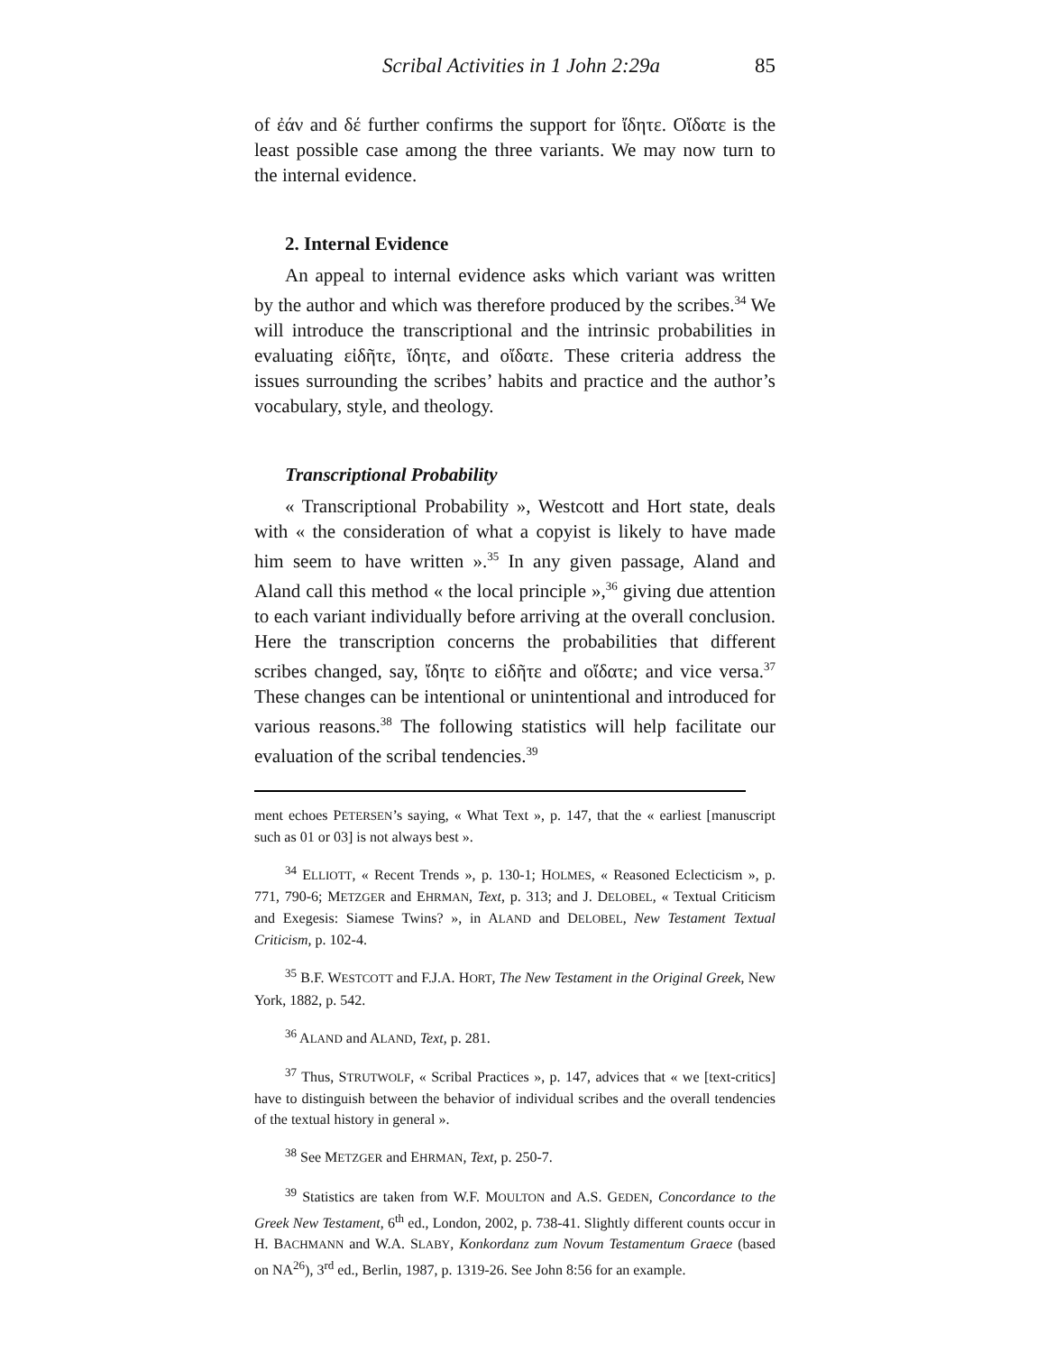Scribal Activities in 1 John 2:29a 85
of ἐάν and δέ further confirms the support for ἴδητε. Οἴδατε is the least possible case among the three variants. We may now turn to the internal evidence.
2. Internal Evidence
An appeal to internal evidence asks which variant was written by the author and which was therefore produced by the scribes.<sup>34</sup> We will introduce the transcriptional and the intrinsic probabilities in evaluating εἰδῆτε, ἴδητε, and οἴδατε. These criteria address the issues surrounding the scribes’ habits and practice and the author’s vocabulary, style, and theology.
Transcriptional Probability
« Transcriptional Probability », Westcott and Hort state, deals with « the consideration of what a copyist is likely to have made him seem to have written ».<sup>35</sup> In any given passage, Aland and Aland call this method « the local principle »,<sup>36</sup> giving due attention to each variant individually before arriving at the overall conclusion. Here the transcription concerns the probabilities that different scribes changed, say, ἴδητε to εἰδῆτε and οἴδατε; and vice versa.<sup>37</sup> These changes can be intentional or unintentional and introduced for various reasons.<sup>38</sup> The following statistics will help facilitate our evaluation of the scribal tendencies.<sup>39</sup>
ment echoes PETERSEN’s saying, « What Text », p. 147, that the « earliest [manuscript such as 01 or 03] is not always best ».
<sup>34</sup> ELLIOTT, « Recent Trends », p. 130-1; HOLMES, « Reasoned Eclecticism », p. 771, 790-6; METZGER and EHRMAN, Text, p. 313; and J. DELOBEL, « Textual Criticism and Exegesis: Siamese Twins? », in ALAND and DELOBEL, New Testament Textual Criticism, p. 102-4.
<sup>35</sup> B.F. WESTCOTT and F.J.A. HORT, The New Testament in the Original Greek, New York, 1882, p. 542.
<sup>36</sup> ALAND and ALAND, Text, p. 281.
<sup>37</sup> Thus, STRUTWOLF, « Scribal Practices », p. 147, advices that « we [text-critics] have to distinguish between the behavior of individual scribes and the overall tendencies of the textual history in general ».
<sup>38</sup> See METZGER and EHRMAN, Text, p. 250-7.
<sup>39</sup> Statistics are taken from W.F. MOULTON and A.S. GEDEN, Concordance to the Greek New Testament, 6<sup>th</sup> ed., London, 2002, p. 738-41. Slightly different counts occur in H. BACHMANN and W.A. SLABY, Konkordanz zum Novum Testamentum Graece (based on NA<sup>26</sup>), 3<sup>rd</sup> ed., Berlin, 1987, p. 1319-26. See John 8:56 for an example.